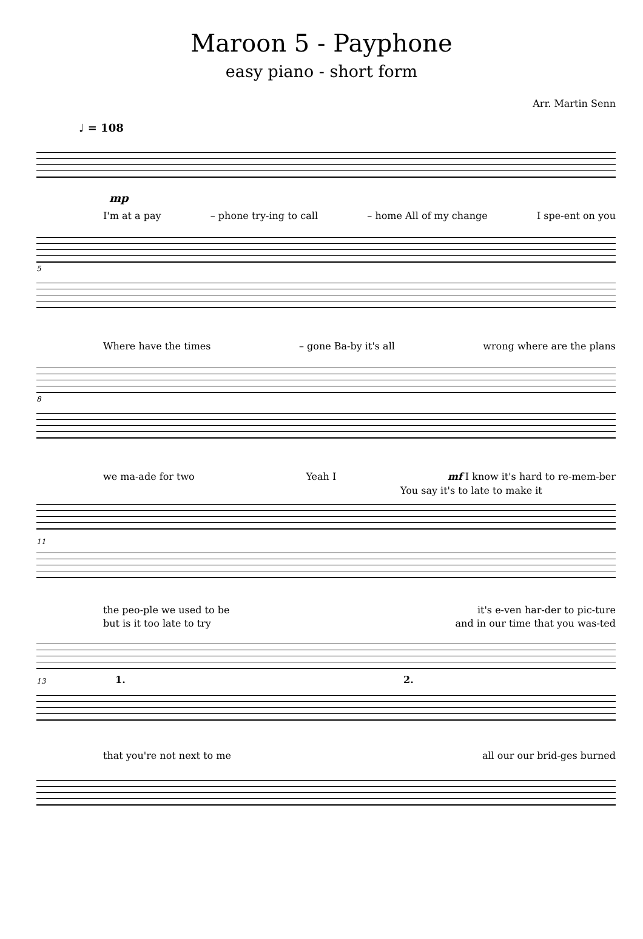Maroon 5 - Payphone
easy piano - short form
Arr. Martin Senn
♩ = 108
mp
I'm at a pay – phone try-ing to call – home All of my change I spe-ent on you
5
Where have the times – gone Ba-by it's all wrong where are the plans
8
we ma-ade for two Yeah I mf I know it's hard to re-mem-ber
You say it's to late to make it
11
the peo-ple we used to be it's e-ven har-der to pic-ture
but is it too late to try and in our time that you was-ted
13 1. 2.
that you're not next to me all our our brid-ges burned